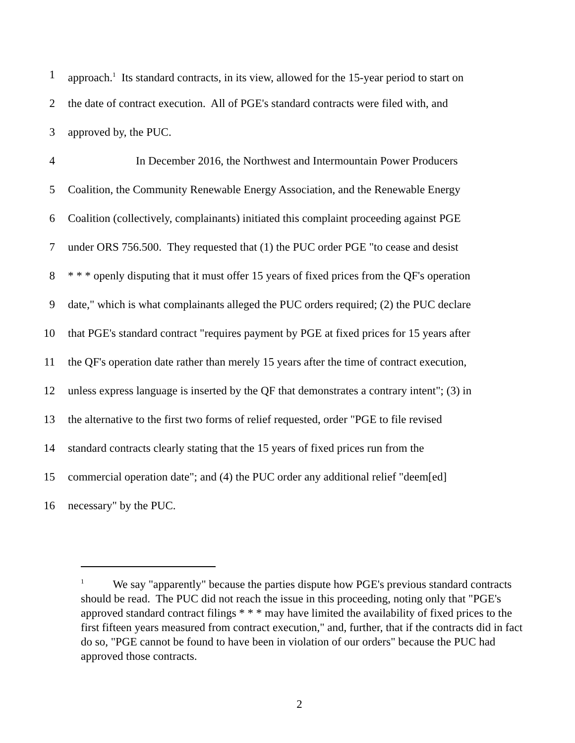1 approach.<sup>1</sup> Its standard contracts, in its view, allowed for the 15-year period to start on
2 the date of contract execution. All of PGE's standard contracts were filed with, and
3 approved by, the PUC.
4 In December 2016, the Northwest and Intermountain Power Producers
5 Coalition, the Community Renewable Energy Association, and the Renewable Energy
6 Coalition (collectively, complainants) initiated this complaint proceeding against PGE
7 under ORS 756.500. They requested that (1) the PUC order PGE "to cease and desist
8 * * * openly disputing that it must offer 15 years of fixed prices from the QF's operation
9 date," which is what complainants alleged the PUC orders required; (2) the PUC declare
10 that PGE's standard contract "requires payment by PGE at fixed prices for 15 years after
11 the QF's operation date rather than merely 15 years after the time of contract execution,
12 unless express language is inserted by the QF that demonstrates a contrary intent"; (3) in
13 the alternative to the first two forms of relief requested, order "PGE to file revised
14 standard contracts clearly stating that the 15 years of fixed prices run from the
15 commercial operation date"; and (4) the PUC order any additional relief "deem[ed]
16 necessary" by the PUC.
<sup>1</sup> We say "apparently" because the parties dispute how PGE's previous standard contracts should be read. The PUC did not reach the issue in this proceeding, noting only that "PGE's approved standard contract filings * * * may have limited the availability of fixed prices to the first fifteen years measured from contract execution," and, further, that if the contracts did in fact do so, "PGE cannot be found to have been in violation of our orders" because the PUC had approved those contracts.
2